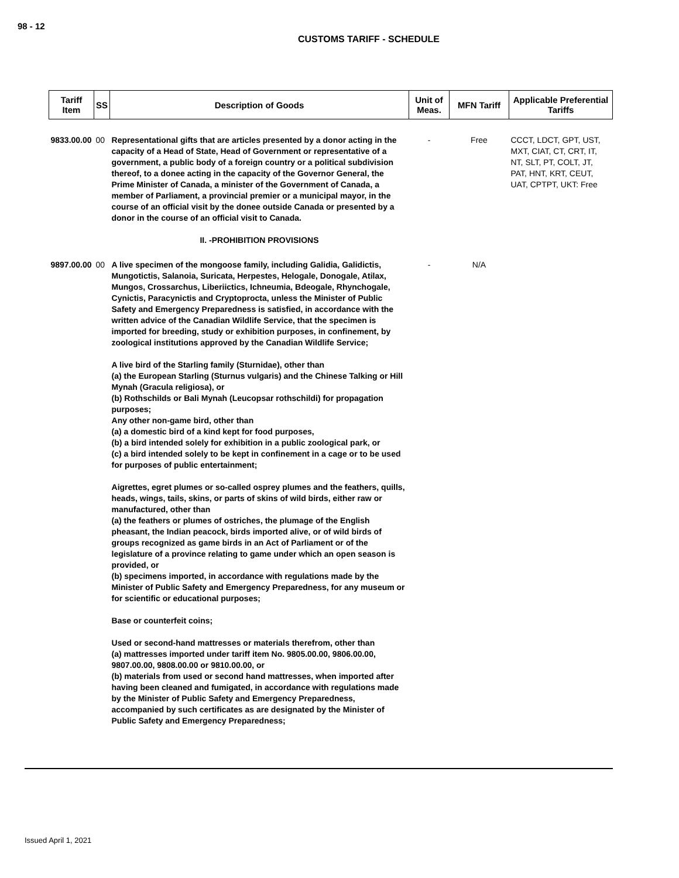98 - 12
CUSTOMS TARIFF - SCHEDULE
| Tariff Item | SS | Description of Goods | Unit of Meas. | MFN Tariff | Applicable Preferential Tariffs |
| --- | --- | --- | --- | --- | --- |
| 9833.00.00 | 00 | Representational gifts that are articles presented by a donor acting in the capacity of a Head of State, Head of Government or representative of a government, a public body of a foreign country or a political subdivision thereof, to a donee acting in the capacity of the Governor General, the Prime Minister of Canada, a minister of the Government of Canada, a member of Parliament, a provincial premier or a municipal mayor, in the course of an official visit by the donee outside Canada or presented by a donor in the course of an official visit to Canada. II. -PROHIBITION PROVISIONS | - | Free | CCCT, LDCT, GPT, UST, MXT, CIAT, CT, CRT, IT, NT, SLT, PT, COLT, JT, PAT, HNT, KRT, CEUT, UAT, CPTPT, UKT: Free |
| 9897.00.00 | 00 | A live specimen of the mongoose family, including Galidia, Galidictis, Mungotictis, Salanoia, Suricata, Herpestes, Helogale, Donogale, Atilax, Mungos, Crossarchus, Liberiictics, Ichneumia, Bdeogale, Rhynchogale, Cynictis, Paracynictis and Cryptoprocta, unless the Minister of Public Safety and Emergency Preparedness is satisfied, in accordance with the written advice of the Canadian Wildlife Service, that the specimen is imported for breeding, study or exhibition purposes, in confinement, by zoological institutions approved by the Canadian Wildlife Service; A live bird of the Starling family (Sturnidae), other than (a) the European Starling (Sturnus vulgaris) and the Chinese Talking or Hill Mynah (Gracula religiosa), or (b) Rothschilds or Bali Mynah (Leucopsar rothschildi) for propagation purposes; Any other non-game bird, other than (a) a domestic bird of a kind kept for food purposes, (b) a bird intended solely for exhibition in a public zoological park, or (c) a bird intended solely to be kept in confinement in a cage or to be used for purposes of public entertainment; Aigrettes, egret plumes or so-called osprey plumes and the feathers, quills, heads, wings, tails, skins, or parts of skins of wild birds, either raw or manufactured, other than (a) the feathers or plumes of ostriches, the plumage of the English pheasant, the Indian peacock, birds imported alive, or of wild birds of groups recognized as game birds in an Act of Parliament or of the legislature of a province relating to game under which an open season is provided, or (b) specimens imported, in accordance with regulations made by the Minister of Public Safety and Emergency Preparedness, for any museum or for scientific or educational purposes; Base or counterfeit coins; Used or second-hand mattresses or materials therefrom, other than (a) mattresses imported under tariff item No. 9805.00.00, 9806.00.00, 9807.00.00, 9808.00.00 or 9810.00.00, or (b) materials from used or second hand mattresses, when imported after having been cleaned and fumigated, in accordance with regulations made by the Minister of Public Safety and Emergency Preparedness, accompanied by such certificates as are designated by the Minister of Public Safety and Emergency Preparedness; | - | N/A | |
Issued April 1, 2021